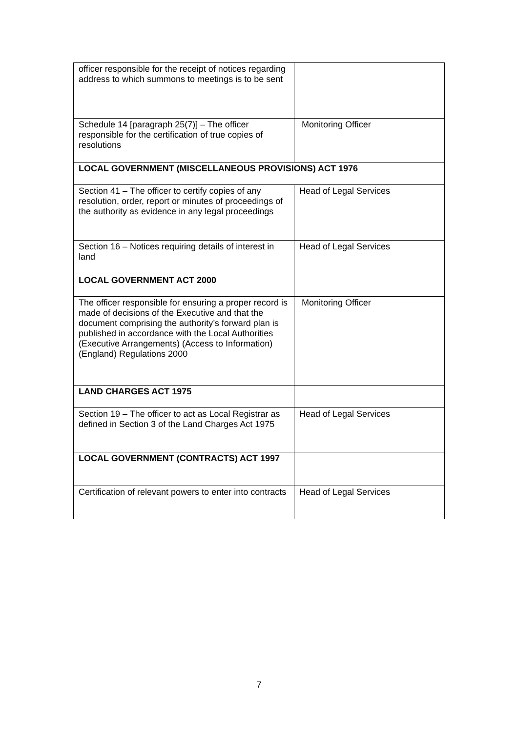| officer responsible for the receipt of notices regarding address to which summons to meetings is to be sent | |
| Schedule 14 [paragraph 25(7)] – The officer responsible for the certification of true copies of resolutions | Monitoring Officer |
| LOCAL GOVERNMENT (MISCELLANEOUS PROVISIONS) ACT 1976 | |
| Section 41 – The officer to certify copies of any resolution, order, report or minutes of proceedings of the authority as evidence in any legal proceedings | Head of Legal Services |
| Section 16 – Notices requiring details of interest in land | Head of Legal Services |
| LOCAL GOVERNMENT ACT 2000 | |
| The officer responsible for ensuring a proper record is made of decisions of the Executive and that the document comprising the authority’s forward plan is published in accordance with the Local Authorities (Executive Arrangements) (Access to Information) (England) Regulations 2000 | Monitoring Officer |
| LAND CHARGES ACT 1975 | |
| Section 19 – The officer to act as Local Registrar as defined in Section 3 of the Land Charges Act 1975 | Head of Legal Services |
| LOCAL GOVERNMENT (CONTRACTS) ACT 1997 | |
| Certification of relevant powers to enter into contracts | Head of Legal Services |
7